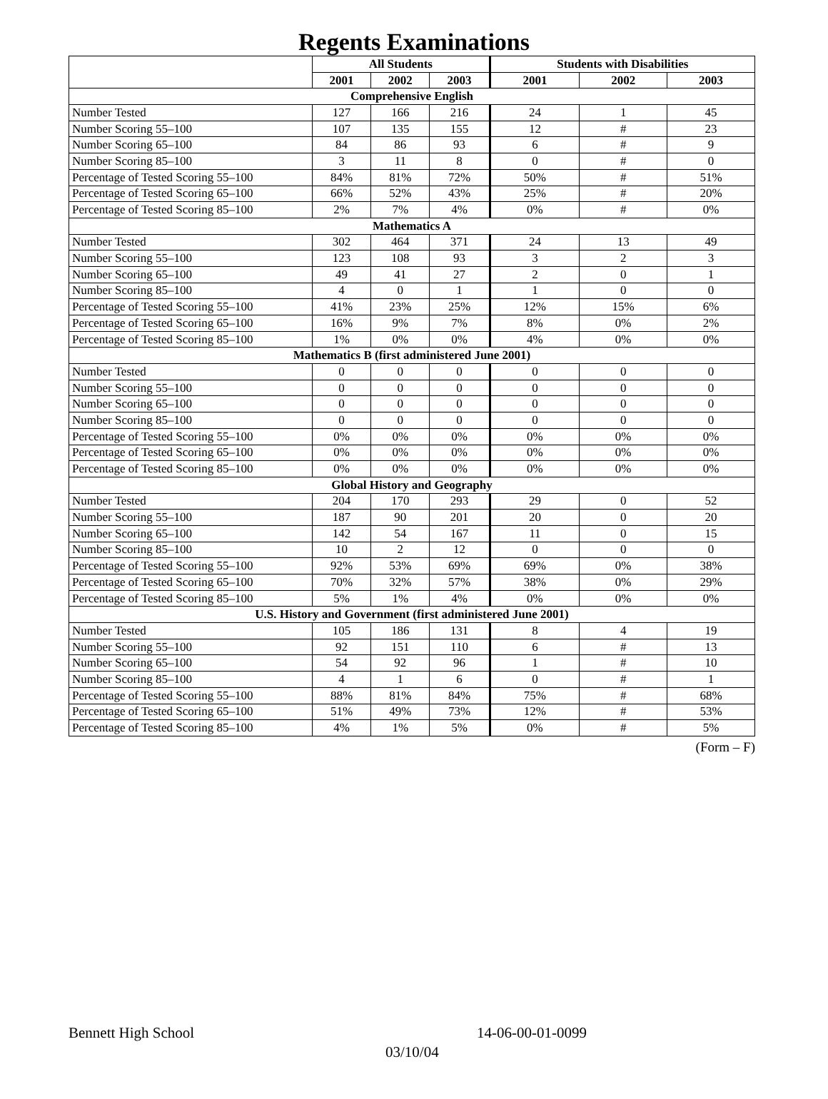Regents Examinations
| | All Students | | | Students with Disabilities | | |
| --- | --- | --- | --- | --- | --- | --- |
| | 2001 | 2002 | 2003 | 2001 | 2002 | 2003 |
| Comprehensive English | | | | | | |
| Number Tested | 127 | 166 | 216 | 24 | 1 | 45 |
| Number Scoring 55–100 | 107 | 135 | 155 | 12 | # | 23 |
| Number Scoring 65–100 | 84 | 86 | 93 | 6 | # | 9 |
| Number Scoring 85–100 | 3 | 11 | 8 | 0 | # | 0 |
| Percentage of Tested Scoring 55–100 | 84% | 81% | 72% | 50% | # | 51% |
| Percentage of Tested Scoring 65–100 | 66% | 52% | 43% | 25% | # | 20% |
| Percentage of Tested Scoring 85–100 | 2% | 7% | 4% | 0% | # | 0% |
| Mathematics A | | | | | | |
| Number Tested | 302 | 464 | 371 | 24 | 13 | 49 |
| Number Scoring 55–100 | 123 | 108 | 93 | 3 | 2 | 3 |
| Number Scoring 65–100 | 49 | 41 | 27 | 2 | 0 | 1 |
| Number Scoring 85–100 | 4 | 0 | 1 | 1 | 0 | 0 |
| Percentage of Tested Scoring 55–100 | 41% | 23% | 25% | 12% | 15% | 6% |
| Percentage of Tested Scoring 65–100 | 16% | 9% | 7% | 8% | 0% | 2% |
| Percentage of Tested Scoring 85–100 | 1% | 0% | 0% | 4% | 0% | 0% |
| Mathematics B (first administered June 2001) | | | | | | |
| Number Tested | 0 | 0 | 0 | 0 | 0 | 0 |
| Number Scoring 55–100 | 0 | 0 | 0 | 0 | 0 | 0 |
| Number Scoring 65–100 | 0 | 0 | 0 | 0 | 0 | 0 |
| Number Scoring 85–100 | 0 | 0 | 0 | 0 | 0 | 0 |
| Percentage of Tested Scoring 55–100 | 0% | 0% | 0% | 0% | 0% | 0% |
| Percentage of Tested Scoring 65–100 | 0% | 0% | 0% | 0% | 0% | 0% |
| Percentage of Tested Scoring 85–100 | 0% | 0% | 0% | 0% | 0% | 0% |
| Global History and Geography | | | | | | |
| Number Tested | 204 | 170 | 293 | 29 | 0 | 52 |
| Number Scoring 55–100 | 187 | 90 | 201 | 20 | 0 | 20 |
| Number Scoring 65–100 | 142 | 54 | 167 | 11 | 0 | 15 |
| Number Scoring 85–100 | 10 | 2 | 12 | 0 | 0 | 0 |
| Percentage of Tested Scoring 55–100 | 92% | 53% | 69% | 69% | 0% | 38% |
| Percentage of Tested Scoring 65–100 | 70% | 32% | 57% | 38% | 0% | 29% |
| Percentage of Tested Scoring 85–100 | 5% | 1% | 4% | 0% | 0% | 0% |
| U.S. History and Government (first administered June 2001) | | | | | | |
| Number Tested | 105 | 186 | 131 | 8 | 4 | 19 |
| Number Scoring 55–100 | 92 | 151 | 110 | 6 | # | 13 |
| Number Scoring 65–100 | 54 | 92 | 96 | 1 | # | 10 |
| Number Scoring 85–100 | 4 | 1 | 6 | 0 | # | 1 |
| Percentage of Tested Scoring 55–100 | 88% | 81% | 84% | 75% | # | 68% |
| Percentage of Tested Scoring 65–100 | 51% | 49% | 73% | 12% | # | 53% |
| Percentage of Tested Scoring 85–100 | 4% | 1% | 5% | 0% | # | 5% |
(Form – F)
Bennett High School 14-06-00-01-0099
03/10/04